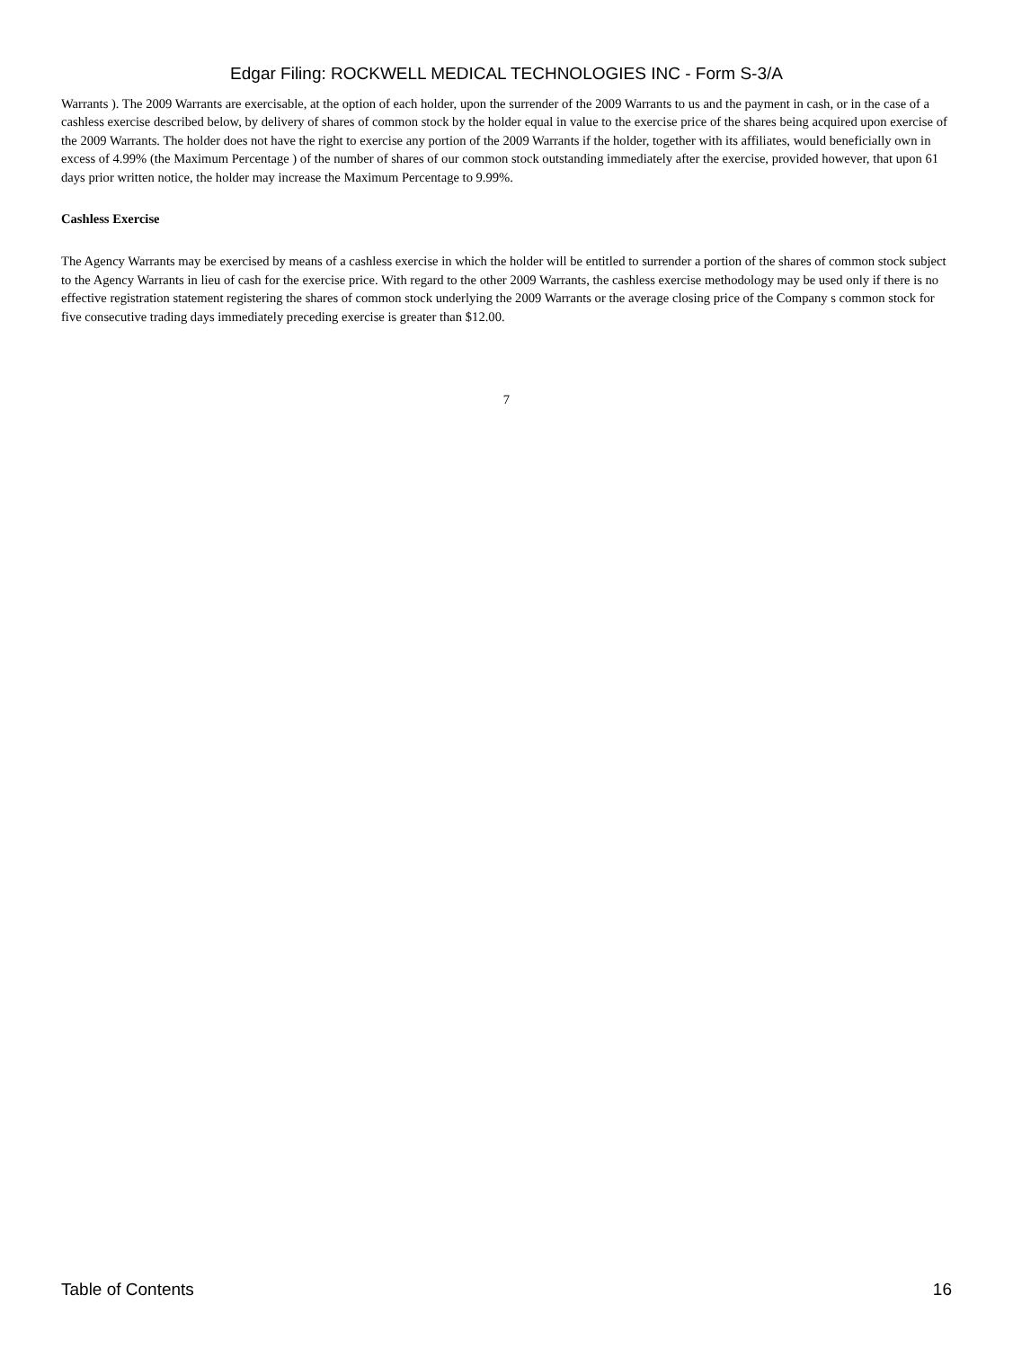Edgar Filing: ROCKWELL MEDICAL TECHNOLOGIES INC - Form S-3/A
Warrants ). The 2009 Warrants are exercisable, at the option of each holder, upon the surrender of the 2009 Warrants to us and the payment in cash, or in the case of a cashless exercise described below, by delivery of shares of common stock by the holder equal in value to the exercise price of the shares being acquired upon exercise of the 2009 Warrants. The holder does not have the right to exercise any portion of the 2009 Warrants if the holder, together with its affiliates, would beneficially own in excess of 4.99% (the Maximum Percentage ) of the number of shares of our common stock outstanding immediately after the exercise, provided however, that upon 61 days prior written notice, the holder may increase the Maximum Percentage to 9.99%.
Cashless Exercise
The Agency Warrants may be exercised by means of a cashless exercise in which the holder will be entitled to surrender a portion of the shares of common stock subject to the Agency Warrants in lieu of cash for the exercise price. With regard to the other 2009 Warrants, the cashless exercise methodology may be used only if there is no effective registration statement registering the shares of common stock underlying the 2009 Warrants or the average closing price of the Company s common stock for five consecutive trading days immediately preceding exercise is greater than $12.00.
7
Table of Contents 16